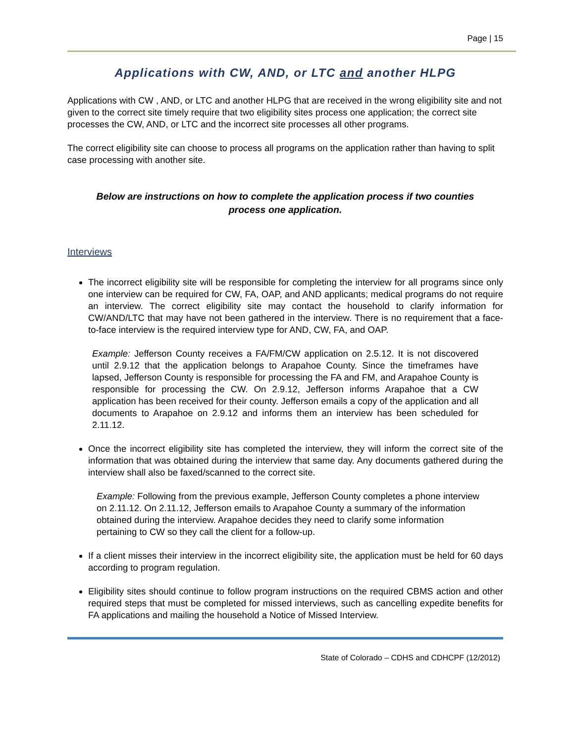Page | 15
Applications with CW, AND, or LTC and another HLPG
Applications with CW , AND, or LTC and another HLPG that are received in the wrong eligibility site and not given to the correct site timely require that two eligibility sites process one application; the correct site processes the CW, AND, or LTC and the incorrect site processes all other programs.
The correct eligibility site can choose to process all programs on the application rather than having to split case processing with another site.
Below are instructions on how to complete the application process if two counties process one application.
Interviews
The incorrect eligibility site will be responsible for completing the interview for all programs since only one interview can be required for CW, FA, OAP, and AND applicants; medical programs do not require an interview. The correct eligibility site may contact the household to clarify information for CW/AND/LTC that may have not been gathered in the interview. There is no requirement that a face-to-face interview is the required interview type for AND, CW, FA, and OAP.
Example: Jefferson County receives a FA/FM/CW application on 2.5.12. It is not discovered until 2.9.12 that the application belongs to Arapahoe County. Since the timeframes have lapsed, Jefferson County is responsible for processing the FA and FM, and Arapahoe County is responsible for processing the CW. On 2.9.12, Jefferson informs Arapahoe that a CW application has been received for their county. Jefferson emails a copy of the application and all documents to Arapahoe on 2.9.12 and informs them an interview has been scheduled for 2.11.12.
Once the incorrect eligibility site has completed the interview, they will inform the correct site of the information that was obtained during the interview that same day. Any documents gathered during the interview shall also be faxed/scanned to the correct site.
Example: Following from the previous example, Jefferson County completes a phone interview on 2.11.12. On 2.11.12, Jefferson emails to Arapahoe County a summary of the information obtained during the interview. Arapahoe decides they need to clarify some information pertaining to CW so they call the client for a follow-up.
If a client misses their interview in the incorrect eligibility site, the application must be held for 60 days according to program regulation.
Eligibility sites should continue to follow program instructions on the required CBMS action and other required steps that must be completed for missed interviews, such as cancelling expedite benefits for FA applications and mailing the household a Notice of Missed Interview.
State of Colorado – CDHS and CDHCPF (12/2012)